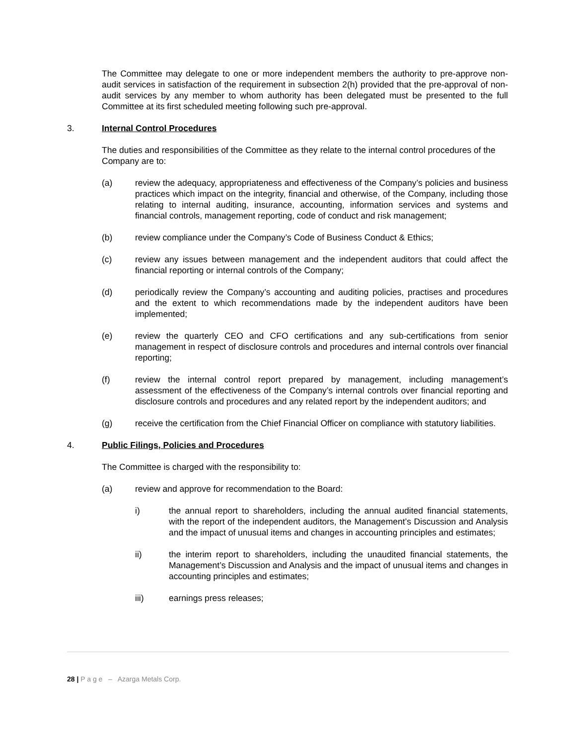The Committee may delegate to one or more independent members the authority to pre-approve non-audit services in satisfaction of the requirement in subsection 2(h) provided that the pre-approval of non-audit services by any member to whom authority has been delegated must be presented to the full Committee at its first scheduled meeting following such pre-approval.
3. Internal Control Procedures
The duties and responsibilities of the Committee as they relate to the internal control procedures of the Company are to:
(a) review the adequacy, appropriateness and effectiveness of the Company’s policies and business practices which impact on the integrity, financial and otherwise, of the Company, including those relating to internal auditing, insurance, accounting, information services and systems and financial controls, management reporting, code of conduct and risk management;
(b) review compliance under the Company’s Code of Business Conduct & Ethics;
(c) review any issues between management and the independent auditors that could affect the financial reporting or internal controls of the Company;
(d) periodically review the Company’s accounting and auditing policies, practises and procedures and the extent to which recommendations made by the independent auditors have been implemented;
(e) review the quarterly CEO and CFO certifications and any sub-certifications from senior management in respect of disclosure controls and procedures and internal controls over financial reporting;
(f) review the internal control report prepared by management, including management’s assessment of the effectiveness of the Company’s internal controls over financial reporting and disclosure controls and procedures and any related report by the independent auditors; and
(g) receive the certification from the Chief Financial Officer on compliance with statutory liabilities.
4. Public Filings, Policies and Procedures
The Committee is charged with the responsibility to:
(a) review and approve for recommendation to the Board:
i) the annual report to shareholders, including the annual audited financial statements, with the report of the independent auditors, the Management’s Discussion and Analysis and the impact of unusual items and changes in accounting principles and estimates;
ii) the interim report to shareholders, including the unaudited financial statements, the Management’s Discussion and Analysis and the impact of unusual items and changes in accounting principles and estimates;
iii) earnings press releases;
28 | P a g e – Azarga Metals Corp.